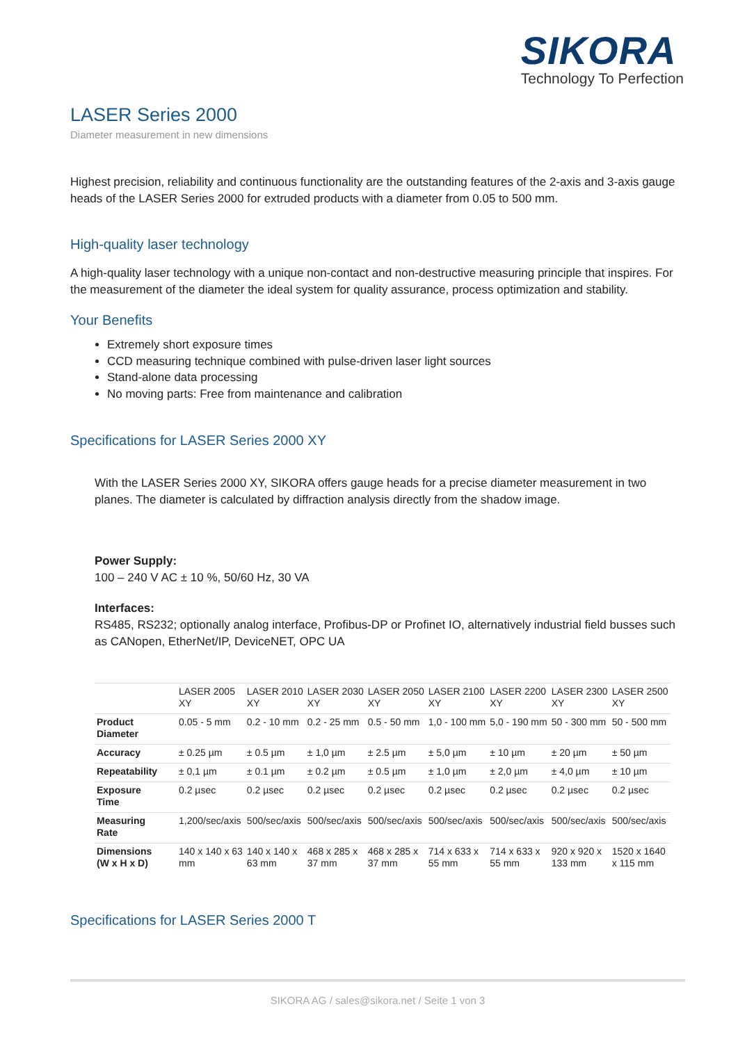SIKORA
Technology To Perfection
LASER Series 2000
Diameter measurement in new dimensions
Highest precision, reliability and continuous functionality are the outstanding features of the 2-axis and 3-axis gauge heads of the LASER Series 2000 for extruded products with a diameter from 0.05 to 500 mm.
High-quality laser technology
A high-quality laser technology with a unique non-contact and non-destructive measuring principle that inspires. For the measurement of the diameter the ideal system for quality assurance, process optimization and stability.
Your Benefits
Extremely short exposure times
CCD measuring technique combined with pulse-driven laser light sources
Stand-alone data processing
No moving parts: Free from maintenance and calibration
Specifications for LASER Series 2000 XY
With the LASER Series 2000 XY, SIKORA offers gauge heads for a precise diameter measurement in two planes. The diameter is calculated by diffraction analysis directly from the shadow image.
Power Supply:
100 – 240 V AC ± 10 %, 50/60 Hz, 30 VA
Interfaces:
RS485, RS232; optionally analog interface, Profibus-DP or Profinet IO, alternatively industrial field busses such as CANopen, EtherNet/IP, DeviceNET, OPC UA
| | LASER 2005 XY | LASER 2010 XY | LASER 2030 XY | LASER 2050 XY | LASER 2100 XY | LASER 2200 XY | LASER 2300 XY | LASER 2500 XY |
| --- | --- | --- | --- | --- | --- | --- | --- | --- |
| Product Diameter | 0.05 - 5 mm | 0.2 - 10 mm | 0.2 - 25 mm | 0.5 - 50 mm | 1,0 - 100 mm | 5,0 - 190 mm | 50 - 300 mm | 50 - 500 mm |
| Accuracy | ± 0.25 µm | ± 0.5 µm | ± 1,0 µm | ± 2.5 µm | ± 5,0 µm | ± 10 µm | ± 20 µm | ± 50 µm |
| Repeatability | ± 0,1 µm | ± 0.1 µm | ± 0.2 µm | ± 0.5 µm | ± 1,0 µm | ± 2,0 µm | ± 4,0 µm | ± 10 µm |
| Exposure Time | 0.2 µsec | 0.2 µsec | 0.2 µsec | 0.2 µsec | 0.2 µsec | 0.2 µsec | 0.2 µsec | 0.2 µsec |
| Measuring Rate | 1,200/sec/axis | 500/sec/axis | 500/sec/axis | 500/sec/axis | 500/sec/axis | 500/sec/axis | 500/sec/axis | 500/sec/axis |
| Dimensions (W x H x D) | 140 x 140 x 63 mm | 140 x 140 x 63 mm | 468 x 285 x 37 mm | 468 x 285 x 37 mm | 714 x 633 x 55 mm | 714 x 633 x 55 mm | 920 x 920 x 133 mm | 1520 x 1640 x 115 mm |
Specifications for LASER Series 2000 T
SIKORA AG / sales@sikora.net / Seite 1 von 3